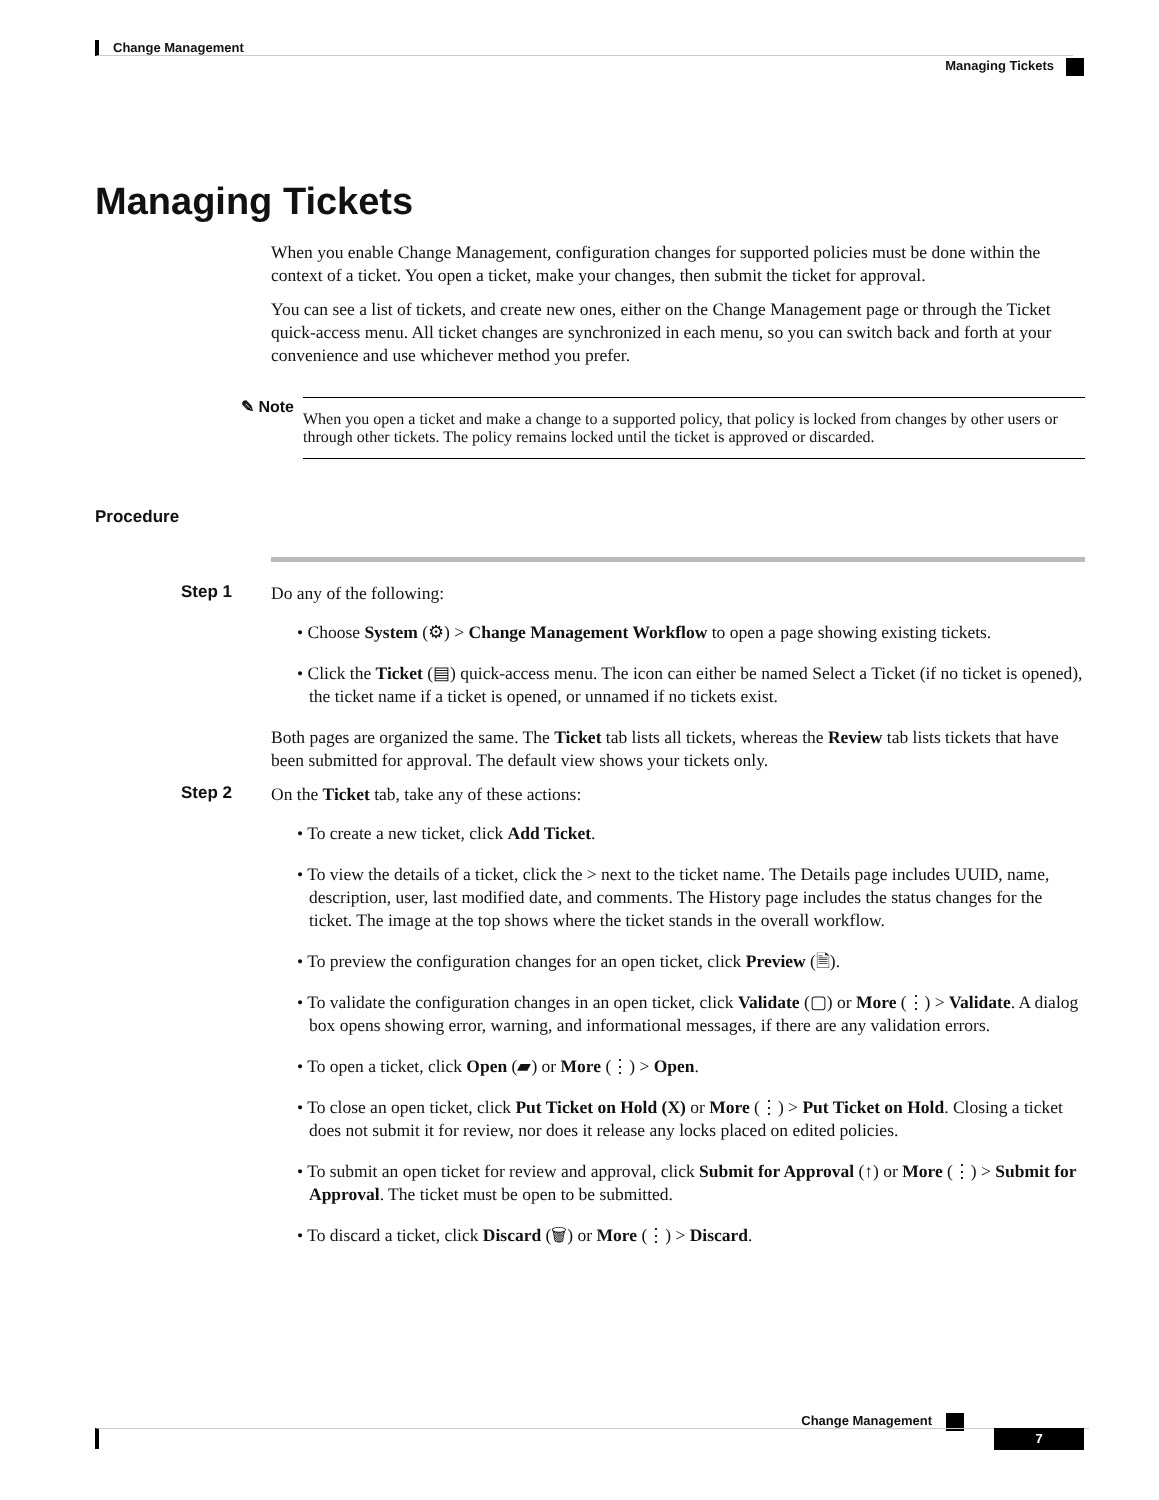Change Management
Managing Tickets
Managing Tickets
When you enable Change Management, configuration changes for supported policies must be done within the context of a ticket. You open a ticket, make your changes, then submit the ticket for approval.
You can see a list of tickets, and create new ones, either on the Change Management page or through the Ticket quick-access menu. All ticket changes are synchronized in each menu, so you can switch back and forth at your convenience and use whichever method you prefer.
✎ Note
When you open a ticket and make a change to a supported policy, that policy is locked from changes by other users or through other tickets. The policy remains locked until the ticket is approved or discarded.
Procedure
Step 1
Do any of the following:
• Choose System (⚙) > Change Management Workflow to open a page showing existing tickets.
• Click the Ticket (▤) quick-access menu. The icon can either be named Select a Ticket (if no ticket is opened), the ticket name if a ticket is opened, or unnamed if no tickets exist.
Both pages are organized the same. The Ticket tab lists all tickets, whereas the Review tab lists tickets that have been submitted for approval. The default view shows your tickets only.
Step 2
On the Ticket tab, take any of these actions:
• To create a new ticket, click Add Ticket.
• To view the details of a ticket, click the > next to the ticket name. The Details page includes UUID, name, description, user, last modified date, and comments. The History page includes the status changes for the ticket. The image at the top shows where the ticket stands in the overall workflow.
• To preview the configuration changes for an open ticket, click Preview (🗎).
• To validate the configuration changes in an open ticket, click Validate (▢) or More (⋮) > Validate. A dialog box opens showing error, warning, and informational messages, if there are any validation errors.
• To open a ticket, click Open (▰) or More (⋮) > Open.
• To close an open ticket, click Put Ticket on Hold (X) or More (⋮) > Put Ticket on Hold. Closing a ticket does not submit it for review, nor does it release any locks placed on edited policies.
• To submit an open ticket for review and approval, click Submit for Approval (↑) or More (⋮) > Submit for Approval. The ticket must be open to be submitted.
• To discard a ticket, click Discard (🗑) or More (⋮) > Discard.
Change Management
7